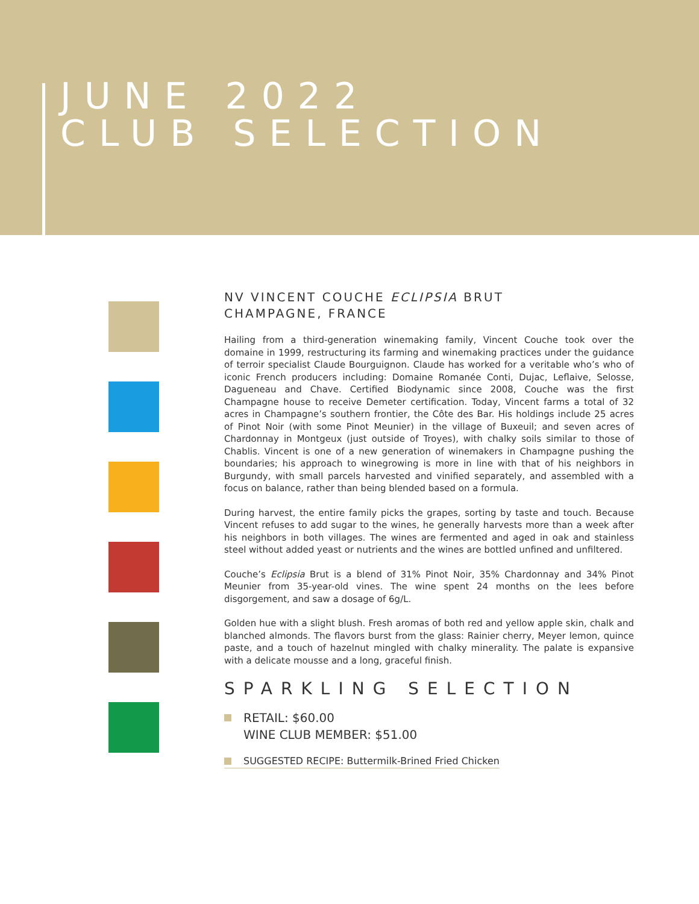JUNE 2022
CLUB SELECTION
NV VINCENT COUCHE ECLIPSIA BRUT
CHAMPAGNE, FRANCE
Hailing from a third-generation winemaking family, Vincent Couche took over the domaine in 1999, restructuring its farming and winemaking practices under the guidance of terroir specialist Claude Bourguignon. Claude has worked for a veritable who’s who of iconic French producers including: Domaine Romanée Conti, Dujac, Leflaive, Selosse, Dagueneau and Chave. Certified Biodynamic since 2008, Couche was the first Champagne house to receive Demeter certification. Today, Vincent farms a total of 32 acres in Champagne’s southern frontier, the Côte des Bar. His holdings include 25 acres of Pinot Noir (with some Pinot Meunier) in the village of Buxeuil; and seven acres of Chardonnay in Montgeux (just outside of Troyes), with chalky soils similar to those of Chablis. Vincent is one of a new generation of winemakers in Champagne pushing the boundaries; his approach to winegrowing is more in line with that of his neighbors in Burgundy, with small parcels harvested and vinified separately, and assembled with a focus on balance, rather than being blended based on a formula.
During harvest, the entire family picks the grapes, sorting by taste and touch. Because Vincent refuses to add sugar to the wines, he generally harvests more than a week after his neighbors in both villages. The wines are fermented and aged in oak and stainless steel without added yeast or nutrients and the wines are bottled unfined and unfiltered.
Couche’s Eclipsia Brut is a blend of 31% Pinot Noir, 35% Chardonnay and 34% Pinot Meunier from 35-year-old vines. The wine spent 24 months on the lees before disgorgement, and saw a dosage of 6g/L.
Golden hue with a slight blush. Fresh aromas of both red and yellow apple skin, chalk and blanched almonds. The flavors burst from the glass: Rainier cherry, Meyer lemon, quince paste, and a touch of hazelnut mingled with chalky minerality. The palate is expansive with a delicate mousse and a long, graceful finish.
SPARKLING SELECTION
RETAIL: $60.00
WINE CLUB MEMBER: $51.00
SUGGESTED RECIPE: Buttermilk-Brined Fried Chicken